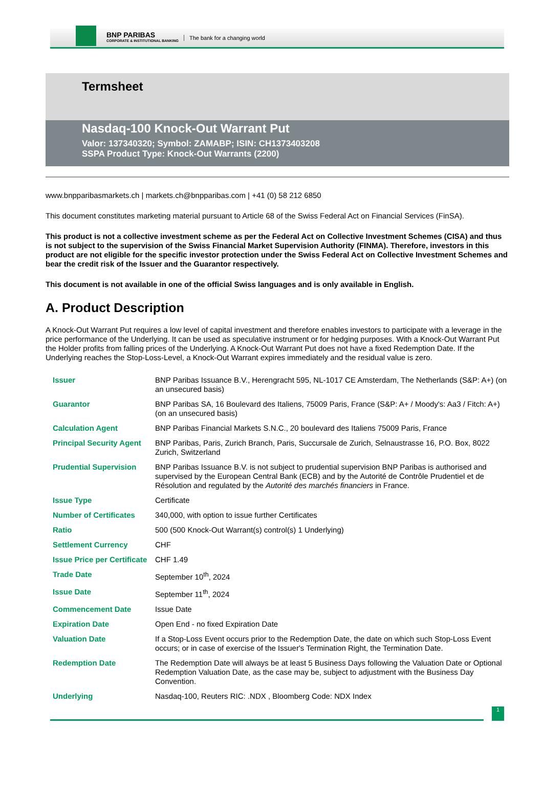BNP PARIBAS
CORPORATE & INSTITUTIONAL BANKING
The bank for a changing world
Termsheet
Nasdaq-100 Knock-Out Warrant Put
Valor: 137340320; Symbol: ZAMABP; ISIN: CH1373403208
SSPA Product Type: Knock-Out Warrants (2200)
www.bnpparibasmarkets.ch | markets.ch@bnpparibas.com | +41 (0) 58 212 6850
This document constitutes marketing material pursuant to Article 68 of the Swiss Federal Act on Financial Services (FinSA).
This product is not a collective investment scheme as per the Federal Act on Collective Investment Schemes (CISA) and thus is not subject to the supervision of the Swiss Financial Market Supervision Authority (FINMA). Therefore, investors in this product are not eligible for the specific investor protection under the Swiss Federal Act on Collective Investment Schemes and bear the credit risk of the Issuer and the Guarantor respectively.
This document is not available in one of the official Swiss languages and is only available in English.
A. Product Description
A Knock-Out Warrant Put requires a low level of capital investment and therefore enables investors to participate with a leverage in the price performance of the Underlying. It can be used as speculative instrument or for hedging purposes. With a Knock-Out Warrant Put the Holder profits from falling prices of the Underlying. A Knock-Out Warrant Put does not have a fixed Redemption Date. If the Underlying reaches the Stop-Loss-Level, a Knock-Out Warrant expires immediately and the residual value is zero.
| Issuer | BNP Paribas Issuance B.V., Herengracht 595, NL-1017 CE Amsterdam, The Netherlands (S&P: A+) (on an unsecured basis) |
| Guarantor | BNP Paribas SA, 16 Boulevard des Italiens, 75009 Paris, France (S&P: A+ / Moody's: Aa3 / Fitch: A+) (on an unsecured basis) |
| Calculation Agent | BNP Paribas Financial Markets S.N.C., 20 boulevard des Italiens 75009 Paris, France |
| Principal Security Agent | BNP Paribas, Paris, Zurich Branch, Paris, Succursale de Zurich, Selnaustrasse 16, P.O. Box, 8022 Zurich, Switzerland |
| Prudential Supervision | BNP Paribas Issuance B.V. is not subject to prudential supervision BNP Paribas is authorised and supervised by the European Central Bank (ECB) and by the Autorité de Contrôle Prudentiel et de Résolution and regulated by the Autorité des marchés financiers in France. |
| Issue Type | Certificate |
| Number of Certificates | 340,000, with option to issue further Certificates |
| Ratio | 500 (500 Knock-Out Warrant(s) control(s) 1 Underlying) |
| Settlement Currency | CHF |
| Issue Price per Certificate | CHF 1.49 |
| Trade Date | September 10<sup>th</sup>, 2024 |
| Issue Date | September 11<sup>th</sup>, 2024 |
| Commencement Date | Issue Date |
| Expiration Date | Open End - no fixed Expiration Date |
| Valuation Date | If a Stop-Loss Event occurs prior to the Redemption Date, the date on which such Stop-Loss Event occurs; or in case of exercise of the Issuer's Termination Right, the Termination Date. |
| Redemption Date | The Redemption Date will always be at least 5 Business Days following the Valuation Date or Optional Redemption Valuation Date, as the case may be, subject to adjustment with the Business Day Convention. |
| Underlying | Nasdaq-100, Reuters RIC: .NDX , Bloomberg Code: NDX Index |
1